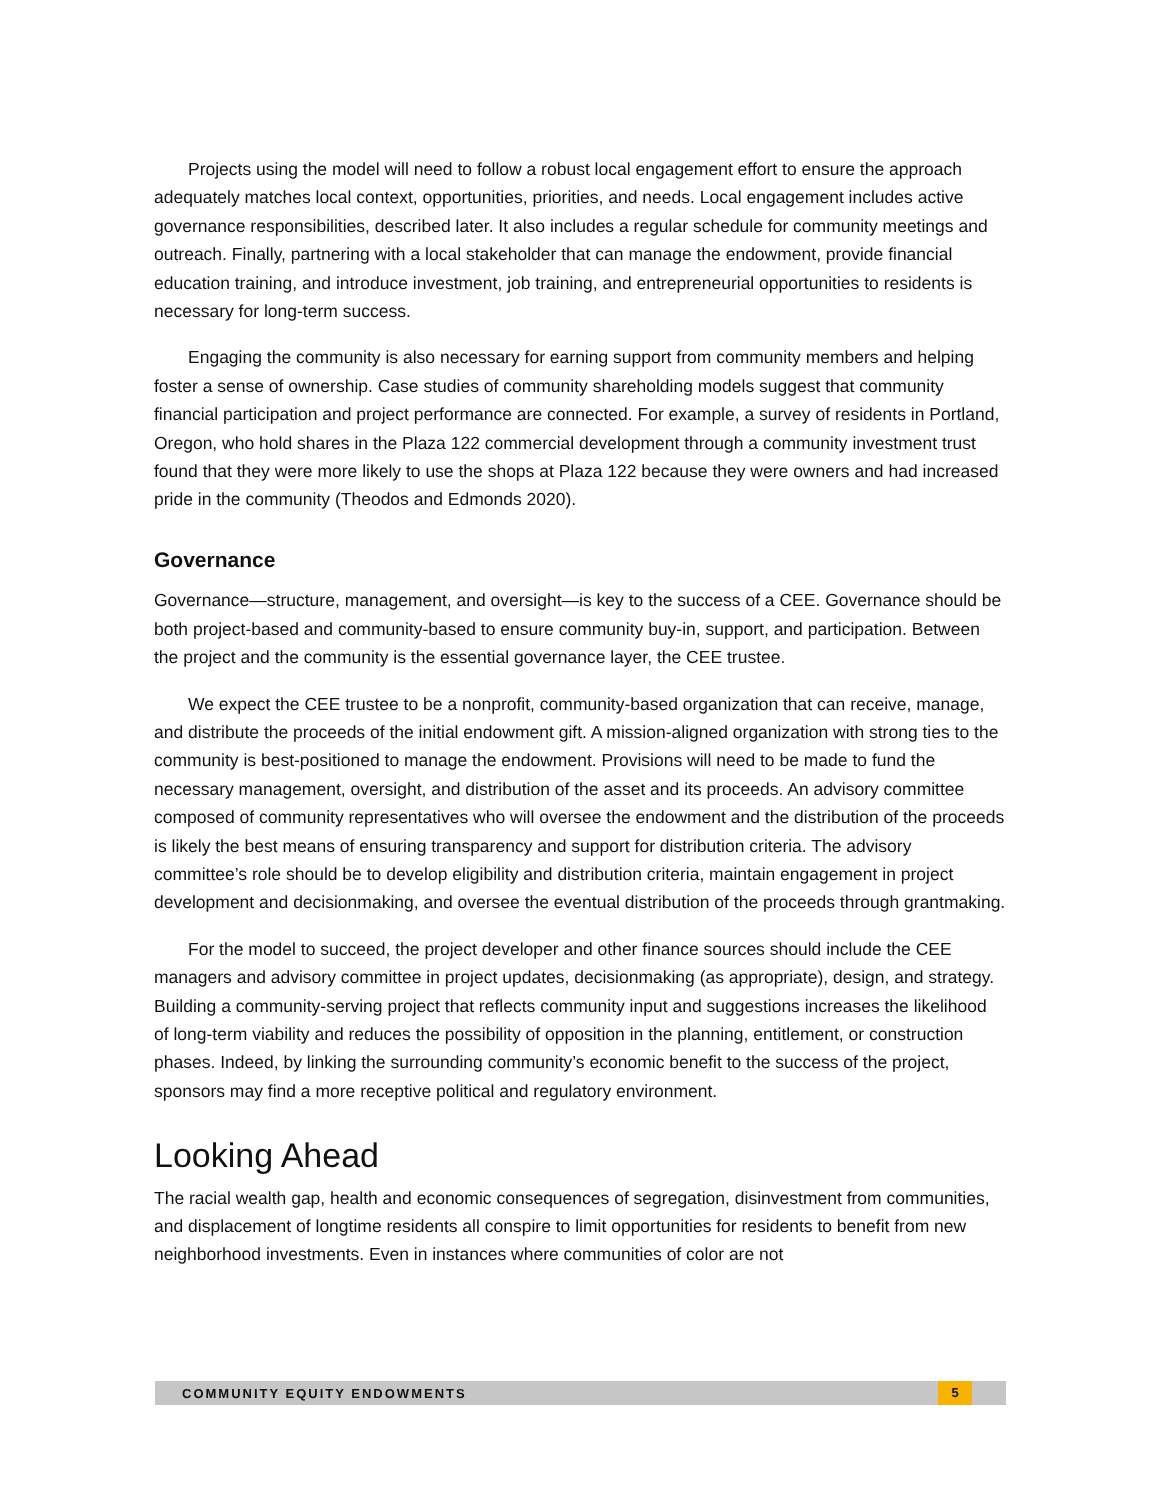Projects using the model will need to follow a robust local engagement effort to ensure the approach adequately matches local context, opportunities, priorities, and needs. Local engagement includes active governance responsibilities, described later. It also includes a regular schedule for community meetings and outreach. Finally, partnering with a local stakeholder that can manage the endowment, provide financial education training, and introduce investment, job training, and entrepreneurial opportunities to residents is necessary for long-term success.
Engaging the community is also necessary for earning support from community members and helping foster a sense of ownership. Case studies of community shareholding models suggest that community financial participation and project performance are connected. For example, a survey of residents in Portland, Oregon, who hold shares in the Plaza 122 commercial development through a community investment trust found that they were more likely to use the shops at Plaza 122 because they were owners and had increased pride in the community (Theodos and Edmonds 2020).
Governance
Governance—structure, management, and oversight—is key to the success of a CEE. Governance should be both project-based and community-based to ensure community buy-in, support, and participation. Between the project and the community is the essential governance layer, the CEE trustee.
We expect the CEE trustee to be a nonprofit, community-based organization that can receive, manage, and distribute the proceeds of the initial endowment gift. A mission-aligned organization with strong ties to the community is best-positioned to manage the endowment. Provisions will need to be made to fund the necessary management, oversight, and distribution of the asset and its proceeds. An advisory committee composed of community representatives who will oversee the endowment and the distribution of the proceeds is likely the best means of ensuring transparency and support for distribution criteria. The advisory committee’s role should be to develop eligibility and distribution criteria, maintain engagement in project development and decisionmaking, and oversee the eventual distribution of the proceeds through grantmaking.
For the model to succeed, the project developer and other finance sources should include the CEE managers and advisory committee in project updates, decisionmaking (as appropriate), design, and strategy. Building a community-serving project that reflects community input and suggestions increases the likelihood of long-term viability and reduces the possibility of opposition in the planning, entitlement, or construction phases. Indeed, by linking the surrounding community’s economic benefit to the success of the project, sponsors may find a more receptive political and regulatory environment.
Looking Ahead
The racial wealth gap, health and economic consequences of segregation, disinvestment from communities, and displacement of longtime residents all conspire to limit opportunities for residents to benefit from new neighborhood investments. Even in instances where communities of color are not
COMMUNITY EQUITY ENDOWMENTS 5